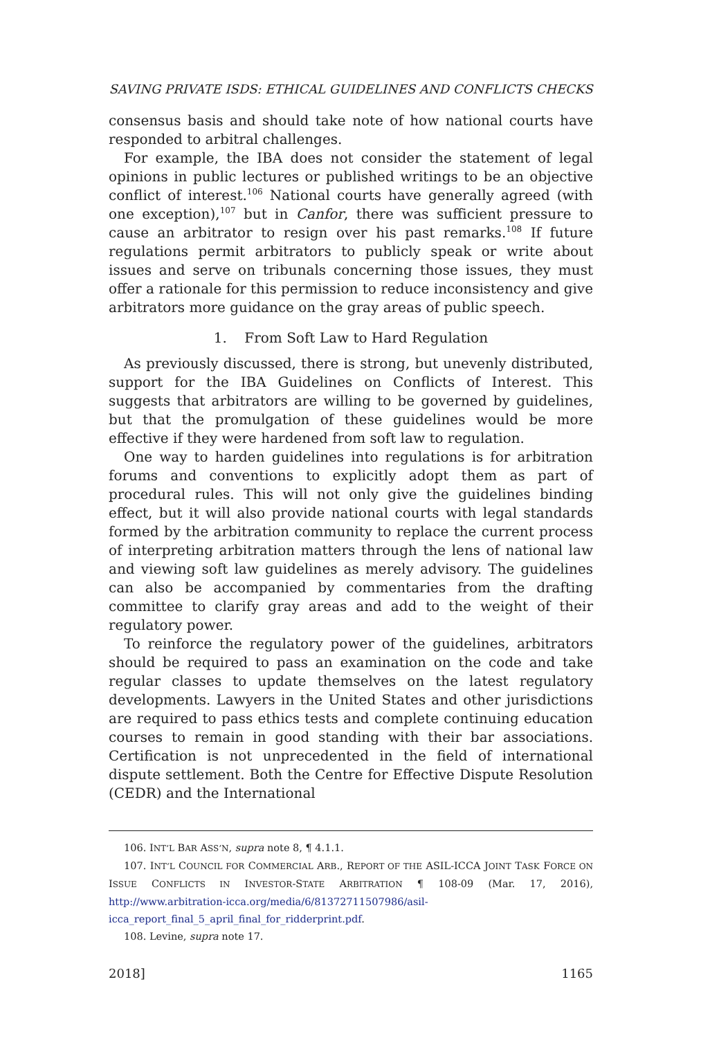SAVING PRIVATE ISDS: ETHICAL GUIDELINES AND CONFLICTS CHECKS
consensus basis and should take note of how national courts have responded to arbitral challenges.
For example, the IBA does not consider the statement of legal opinions in public lectures or published writings to be an objective conflict of interest.<sup>106</sup> National courts have generally agreed (with one exception),<sup>107</sup> but in Canfor, there was sufficient pressure to cause an arbitrator to resign over his past remarks.<sup>108</sup> If future regulations permit arbitrators to publicly speak or write about issues and serve on tribunals concerning those issues, they must offer a rationale for this permission to reduce inconsistency and give arbitrators more guidance on the gray areas of public speech.
1. From Soft Law to Hard Regulation
As previously discussed, there is strong, but unevenly distributed, support for the IBA Guidelines on Conflicts of Interest. This suggests that arbitrators are willing to be governed by guidelines, but that the promulgation of these guidelines would be more effective if they were hardened from soft law to regulation.
One way to harden guidelines into regulations is for arbitration forums and conventions to explicitly adopt them as part of procedural rules. This will not only give the guidelines binding effect, but it will also provide national courts with legal standards formed by the arbitration community to replace the current process of interpreting arbitration matters through the lens of national law and viewing soft law guidelines as merely advisory. The guidelines can also be accompanied by commentaries from the drafting committee to clarify gray areas and add to the weight of their regulatory power.
To reinforce the regulatory power of the guidelines, arbitrators should be required to pass an examination on the code and take regular classes to update themselves on the latest regulatory developments. Lawyers in the United States and other jurisdictions are required to pass ethics tests and complete continuing education courses to remain in good standing with their bar associations. Certification is not unprecedented in the field of international dispute settlement. Both the Centre for Effective Dispute Resolution (CEDR) and the International
106. INT’L BAR ASS’N, supra note 8, ¶ 4.1.1.
107. INT’L COUNCIL FOR COMMERCIAL ARB., REPORT OF THE ASIL-ICCA JOINT TASK FORCE ON ISSUE CONFLICTS IN INVESTOR-STATE ARBITRATION ¶ 108-09 (Mar. 17, 2016), http://www.arbitration-icca.org/media/6/81372711507986/asil-icca_report_final_5_april_final_for_ridderprint.pdf.
108. Levine, supra note 17.
2018] 1165